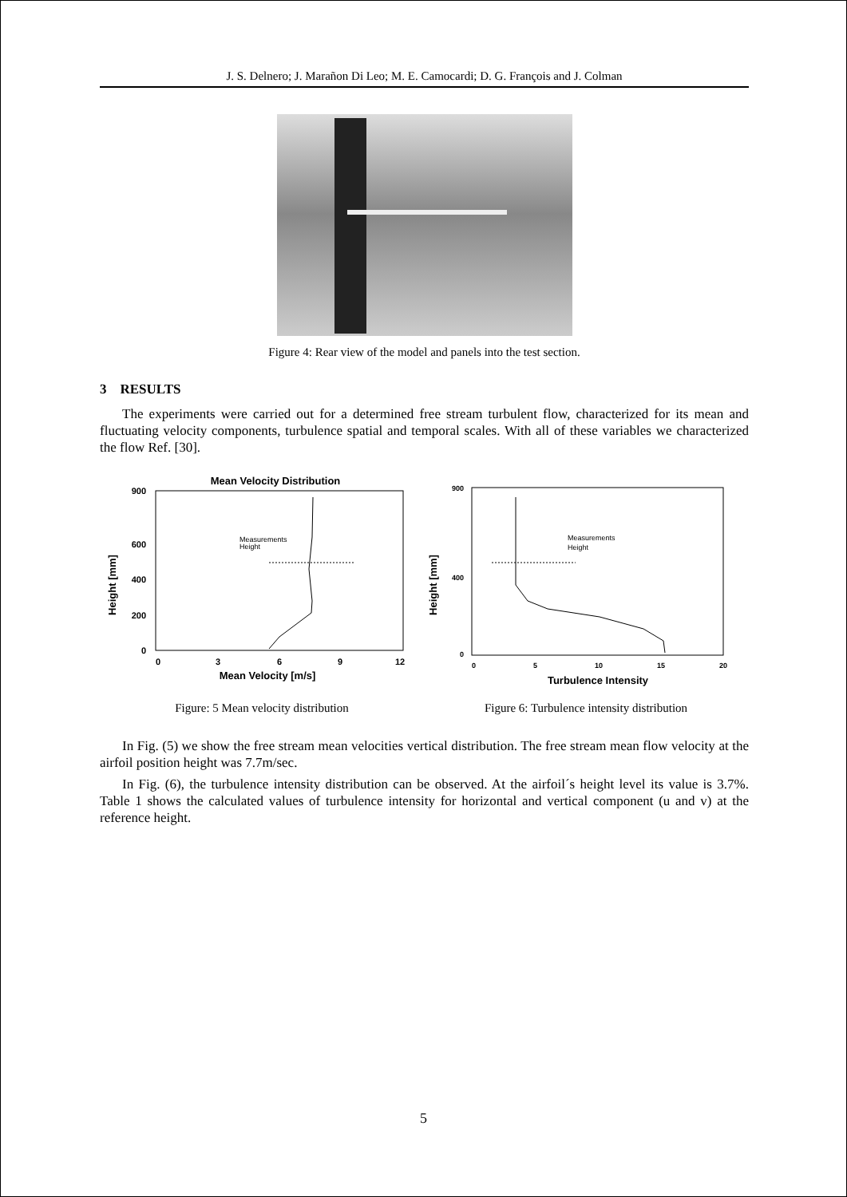J. S. Delnero; J. Marañon Di Leo; M. E. Camocardi; D. G. François and J. Colman
Figure 4: Rear view of the model and panels into the test section.
3 RESULTS
The experiments were carried out for a determined free stream turbulent flow, characterized for its mean and fluctuating velocity components, turbulence spatial and temporal scales. With all of these variables we characterized the flow Ref. [30].
Mean Velocity Distribution
900
400
0
600
200
0
3
6
9
12
Mean Velocity [m/s]
Height [mm]
Measurements
Height
Figure: 5 Mean velocity distribution
900
400
0
0
5
10
15
20
Turbulence Intensity
Height [mm]
Measurements
Height
Figure 6: Turbulence intensity distribution
In Fig. (5) we show the free stream mean velocities vertical distribution. The free stream mean flow velocity at the airfoil position height was 7.7m/sec.
In Fig. (6), the turbulence intensity distribution can be observed. At the airfoil´s height level its value is 3.7%. Table 1 shows the calculated values of turbulence intensity for horizontal and vertical component (u and v) at the reference height.
5